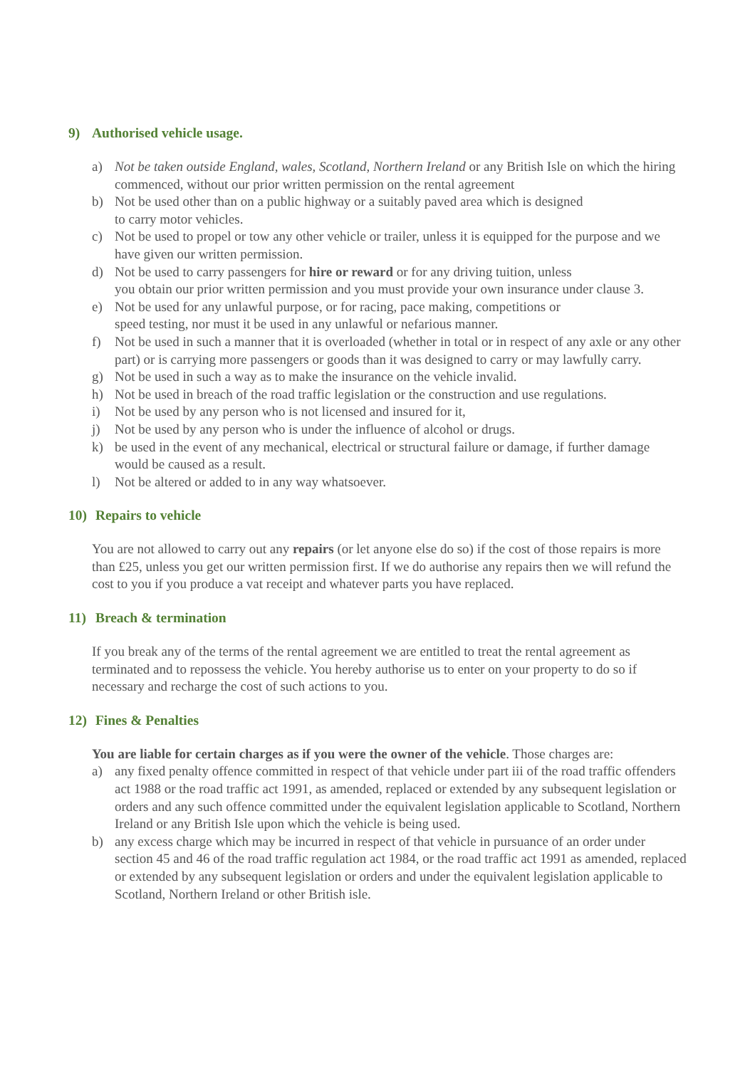9) Authorised vehicle usage.
a) Not be taken outside England, wales, Scotland, Northern Ireland or any British Isle on which the hiring commenced, without our prior written permission on the rental agreement
b) Not be used other than on a public highway or a suitably paved area which is designed
to carry motor vehicles.
c) Not be used to propel or tow any other vehicle or trailer, unless it is equipped for the purpose and we have given our written permission.
d) Not be used to carry passengers for hire or reward or for any driving tuition, unless
you obtain our prior written permission and you must provide your own insurance under clause 3.
e) Not be used for any unlawful purpose, or for racing, pace making, competitions or
speed testing, nor must it be used in any unlawful or nefarious manner.
f) Not be used in such a manner that it is overloaded (whether in total or in respect of any axle or any other part) or is carrying more passengers or goods than it was designed to carry or may lawfully carry.
g) Not be used in such a way as to make the insurance on the vehicle invalid.
h) Not be used in breach of the road traffic legislation or the construction and use regulations.
i) Not be used by any person who is not licensed and insured for it,
j) Not be used by any person who is under the influence of alcohol or drugs.
k) be used in the event of any mechanical, electrical or structural failure or damage, if further damage would be caused as a result.
l) Not be altered or added to in any way whatsoever.
10) Repairs to vehicle
You are not allowed to carry out any repairs (or let anyone else do so) if the cost of those repairs is more than £25, unless you get our written permission first. If we do authorise any repairs then we will refund the cost to you if you produce a vat receipt and whatever parts you have replaced.
11) Breach & termination
If you break any of the terms of the rental agreement we are entitled to treat the rental agreement as terminated and to repossess the vehicle. You hereby authorise us to enter on your property to do so if necessary and recharge the cost of such actions to you.
12) Fines & Penalties
You are liable for certain charges as if you were the owner of the vehicle. Those charges are:
a) any fixed penalty offence committed in respect of that vehicle under part iii of the road traffic offenders act 1988 or the road traffic act 1991, as amended, replaced or extended by any subsequent legislation or orders and any such offence committed under the equivalent legislation applicable to Scotland, Northern Ireland or any British Isle upon which the vehicle is being used.
b) any excess charge which may be incurred in respect of that vehicle in pursuance of an order under section 45 and 46 of the road traffic regulation act 1984, or the road traffic act 1991 as amended, replaced or extended by any subsequent legislation or orders and under the equivalent legislation applicable to Scotland, Northern Ireland or other British isle.